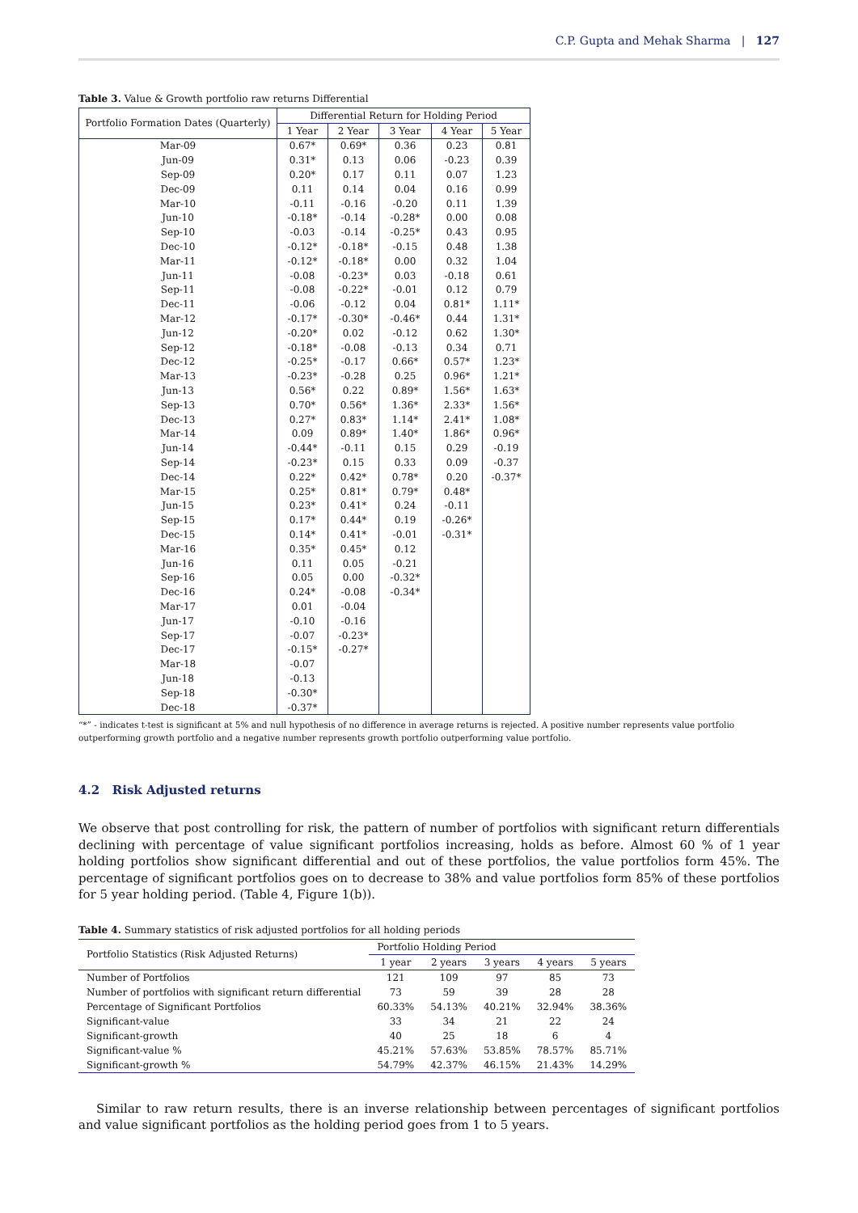C.P. Gupta and Mehak Sharma | 127
Table 3. Value & Growth portfolio raw returns Differential
| Portfolio Formation Dates (Quarterly) | Differential Return for Holding Period | | | | |
| --- | --- | --- | --- | --- | --- |
| | 1 Year | 2 Year | 3 Year | 4 Year | 5 Year |
| Mar-09 | 0.67* | 0.69* | 0.36 | 0.23 | 0.81 |
| Jun-09 | 0.31* | 0.13 | 0.06 | -0.23 | 0.39 |
| Sep-09 | 0.20* | 0.17 | 0.11 | 0.07 | 1.23 |
| Dec-09 | 0.11 | 0.14 | 0.04 | 0.16 | 0.99 |
| Mar-10 | -0.11 | -0.16 | -0.20 | 0.11 | 1.39 |
| Jun-10 | -0.18* | -0.14 | -0.28* | 0.00 | 0.08 |
| Sep-10 | -0.03 | -0.14 | -0.25* | 0.43 | 0.95 |
| Dec-10 | -0.12* | -0.18* | -0.15 | 0.48 | 1.38 |
| Mar-11 | -0.12* | -0.18* | 0.00 | 0.32 | 1.04 |
| Jun-11 | -0.08 | -0.23* | 0.03 | -0.18 | 0.61 |
| Sep-11 | -0.08 | -0.22* | -0.01 | 0.12 | 0.79 |
| Dec-11 | -0.06 | -0.12 | 0.04 | 0.81* | 1.11* |
| Mar-12 | -0.17* | -0.30* | -0.46* | 0.44 | 1.31* |
| Jun-12 | -0.20* | 0.02 | -0.12 | 0.62 | 1.30* |
| Sep-12 | -0.18* | -0.08 | -0.13 | 0.34 | 0.71 |
| Dec-12 | -0.25* | -0.17 | 0.66* | 0.57* | 1.23* |
| Mar-13 | -0.23* | -0.28 | 0.25 | 0.96* | 1.21* |
| Jun-13 | 0.56* | 0.22 | 0.89* | 1.56* | 1.63* |
| Sep-13 | 0.70* | 0.56* | 1.36* | 2.33* | 1.56* |
| Dec-13 | 0.27* | 0.83* | 1.14* | 2.41* | 1.08* |
| Mar-14 | 0.09 | 0.89* | 1.40* | 1.86* | 0.96* |
| Jun-14 | -0.44* | -0.11 | 0.15 | 0.29 | -0.19 |
| Sep-14 | -0.23* | 0.15 | 0.33 | 0.09 | -0.37 |
| Dec-14 | 0.22* | 0.42* | 0.78* | 0.20 | -0.37* |
| Mar-15 | 0.25* | 0.81* | 0.79* | 0.48* | |
| Jun-15 | 0.23* | 0.41* | 0.24 | -0.11 | |
| Sep-15 | 0.17* | 0.44* | 0.19 | -0.26* | |
| Dec-15 | 0.14* | 0.41* | -0.01 | -0.31* | |
| Mar-16 | 0.35* | 0.45* | 0.12 | | |
| Jun-16 | 0.11 | 0.05 | -0.21 | | |
| Sep-16 | 0.05 | 0.00 | -0.32* | | |
| Dec-16 | 0.24* | -0.08 | -0.34* | | |
| Mar-17 | 0.01 | -0.04 | | | |
| Jun-17 | -0.10 | -0.16 | | | |
| Sep-17 | -0.07 | -0.23* | | | |
| Dec-17 | -0.15* | -0.27* | | | |
| Mar-18 | -0.07 | | | | |
| Jun-18 | -0.13 | | | | |
| Sep-18 | -0.30* | | | | |
| Dec-18 | -0.37* | | | | |
“*” - indicates t-test is significant at 5% and null hypothesis of no difference in average returns is rejected. A positive number represents value portfolio outperforming growth portfolio and a negative number represents growth portfolio outperforming value portfolio.
4.2 Risk Adjusted returns
We observe that post controlling for risk, the pattern of number of portfolios with significant return differentials declining with percentage of value significant portfolios increasing, holds as before. Almost 60 % of 1 year holding portfolios show significant differential and out of these portfolios, the value portfolios form 45%. The percentage of significant portfolios goes on to decrease to 38% and value portfolios form 85% of these portfolios for 5 year holding period. (Table 4, Figure 1(b)).
Table 4. Summary statistics of risk adjusted portfolios for all holding periods
| Portfolio Statistics (Risk Adjusted Returns) | Portfolio Holding Period | | | | |
| --- | --- | --- | --- | --- | --- |
| | 1 year | 2 years | 3 years | 4 years | 5 years |
| Number of Portfolios | 121 | 109 | 97 | 85 | 73 |
| Number of portfolios with significant return differential | 73 | 59 | 39 | 28 | 28 |
| Percentage of Significant Portfolios | 60.33% | 54.13% | 40.21% | 32.94% | 38.36% |
| Significant-value | 33 | 34 | 21 | 22 | 24 |
| Significant-growth | 40 | 25 | 18 | 6 | 4 |
| Significant-value % | 45.21% | 57.63% | 53.85% | 78.57% | 85.71% |
| Significant-growth % | 54.79% | 42.37% | 46.15% | 21.43% | 14.29% |
Similar to raw return results, there is an inverse relationship between percentages of significant portfolios and value significant portfolios as the holding period goes from 1 to 5 years.